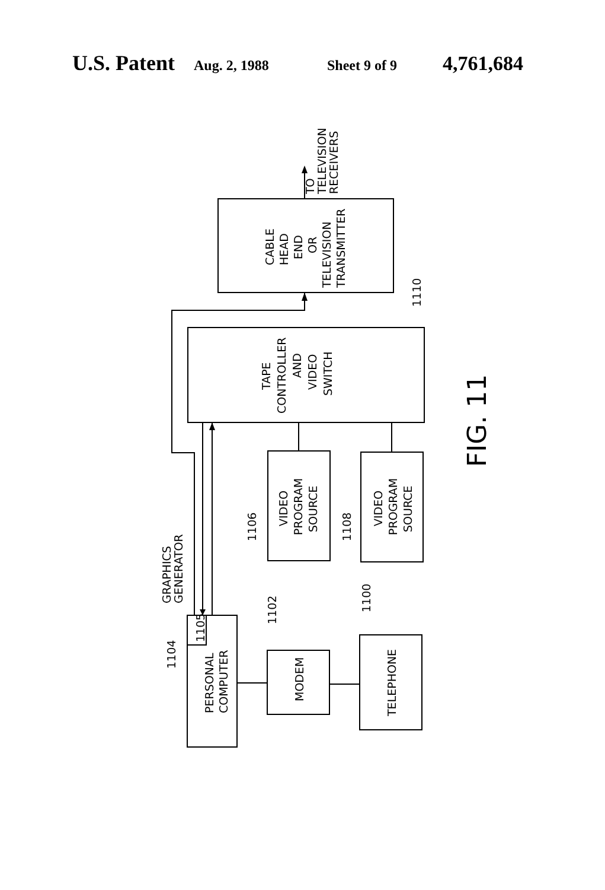U.S. Patent Aug. 2, 1988 Sheet 9 of 9 4,761,684
TO
TELEVISION
RECEIVERS
CABLE
HEAD
END
OR
TELEVISION
TRANSMITTER
TAPE
CONTROLLER
AND
VIDEO
SWITCH
VIDEO
PROGRAM
SOURCE
VIDEO
PROGRAM
SOURCE
GRAPHICS
GENERATOR
PERSONAL
COMPUTER
MODEM
TELEPHONE
1106
1108
1110
1105
1104
1102
1100
FIG. 11